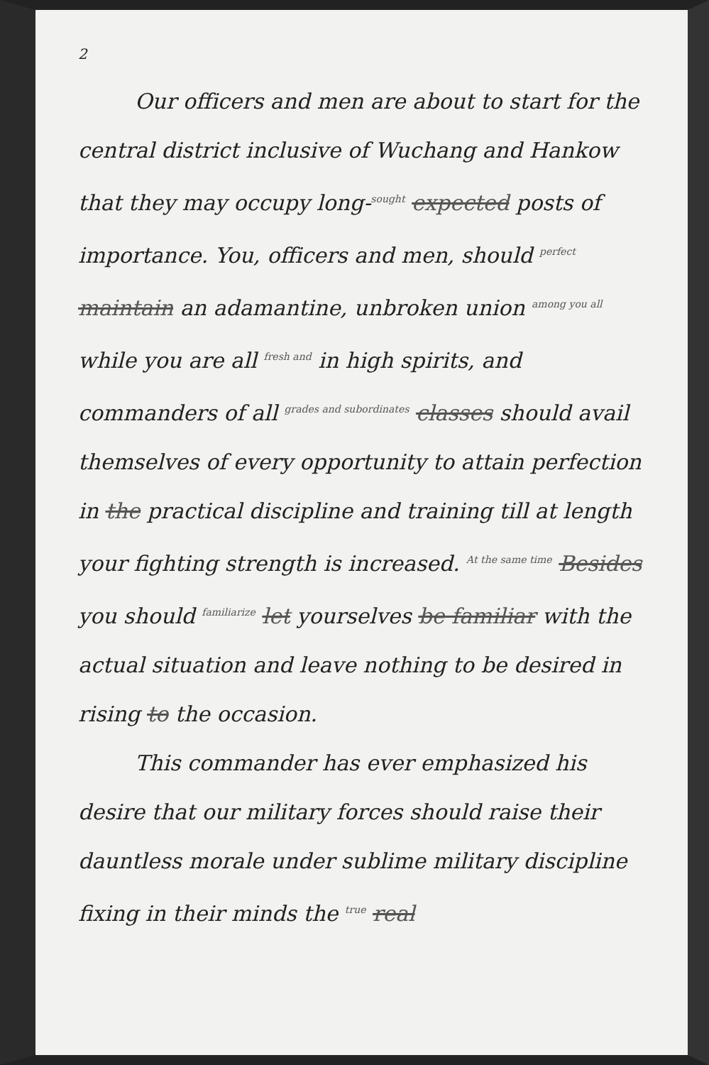2
Our officers and men are about to start for the central district inclusive of Wuchang and Hankow that they may occupy long-<sup>sought</sup> expected posts of importance. You, officers and men, should <sup>perfect</sup> maintain an adamantine, unbroken union <sup>among you all</sup> while you are all <sup>fresh and</sup> in high spirits, and commanders of all <sup>grades and subordinates</sup> classes should avail themselves of every opportunity to attain perfection in the practical discipline and training till at length your fighting strength is increased. <sup>At the same time</sup> Besides you should <sup>familiarize</sup> let yourselves be familiar with the actual situation and leave nothing to be desired in rising to the occasion.
This commander has ever emphasized his desire that our military forces should raise their dauntless morale under sublime military discipline fixing in their minds the <sup>true</sup> real